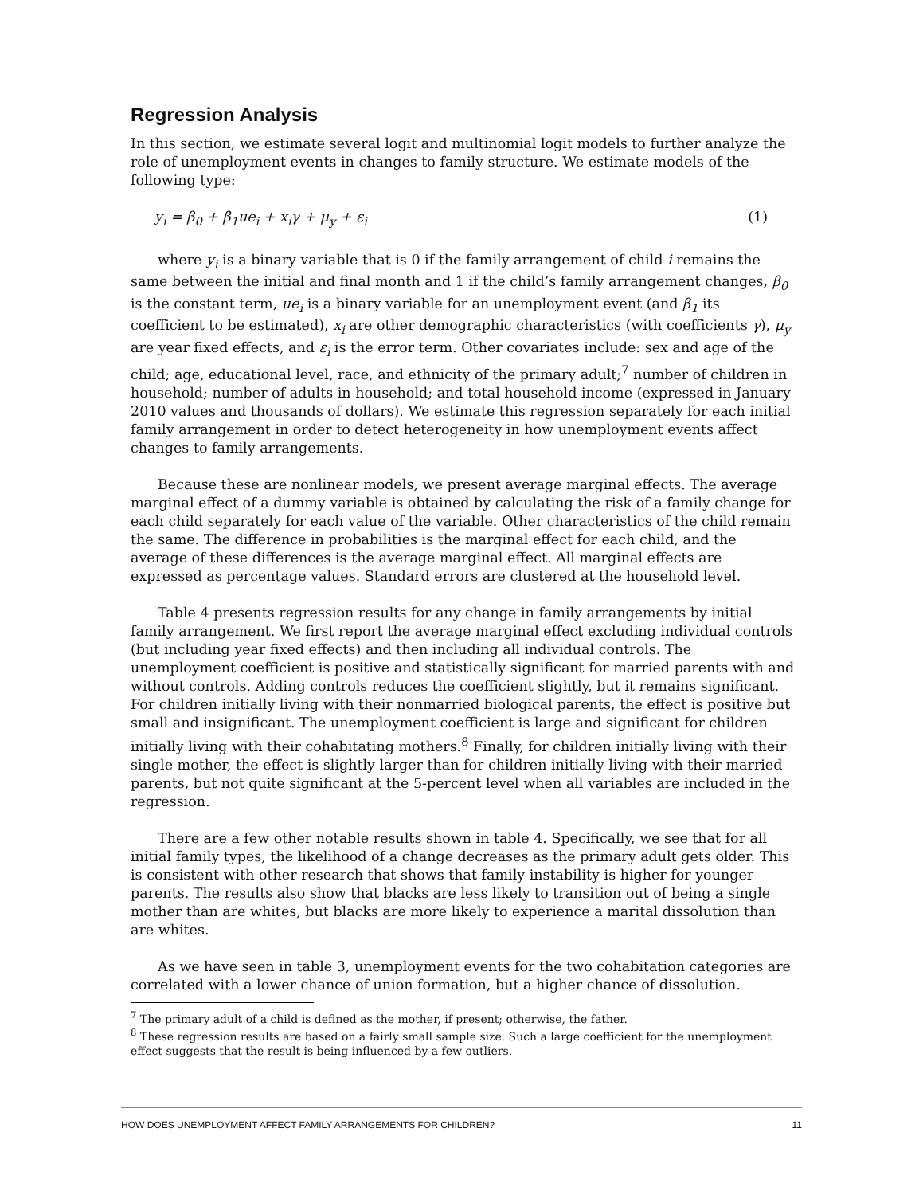Regression Analysis
In this section, we estimate several logit and multinomial logit models to further analyze the role of unemployment events in changes to family structure. We estimate models of the following type:
y<sub>i</sub> = β<sub>0</sub> + β<sub>1</sub>ue<sub>i</sub> + x<sub>i</sub>γ + μ<sub>y</sub> + ε<sub>i</sub> (1)
where y<sub>i</sub> is a binary variable that is 0 if the family arrangement of child i remains the same between the initial and final month and 1 if the child’s family arrangement changes, β<sub>0</sub> is the constant term, ue<sub>i</sub> is a binary variable for an unemployment event (and β<sub>1</sub> its coefficient to be estimated), x<sub>i</sub> are other demographic characteristics (with coefficients γ), μ<sub>y</sub> are year fixed effects, and ε<sub>i</sub> is the error term. Other covariates include: sex and age of the child; age, educational level, race, and ethnicity of the primary adult;<sup>7</sup> number of children in household; number of adults in household; and total household income (expressed in January 2010 values and thousands of dollars). We estimate this regression separately for each initial family arrangement in order to detect heterogeneity in how unemployment events affect changes to family arrangements.
Because these are nonlinear models, we present average marginal effects. The average marginal effect of a dummy variable is obtained by calculating the risk of a family change for each child separately for each value of the variable. Other characteristics of the child remain the same. The difference in probabilities is the marginal effect for each child, and the average of these differences is the average marginal effect. All marginal effects are expressed as percentage values. Standard errors are clustered at the household level.
Table 4 presents regression results for any change in family arrangements by initial family arrangement. We first report the average marginal effect excluding individual controls (but including year fixed effects) and then including all individual controls. The unemployment coefficient is positive and statistically significant for married parents with and without controls. Adding controls reduces the coefficient slightly, but it remains significant. For children initially living with their nonmarried biological parents, the effect is positive but small and insignificant. The unemployment coefficient is large and significant for children initially living with their cohabitating mothers.<sup>8</sup> Finally, for children initially living with their single mother, the effect is slightly larger than for children initially living with their married parents, but not quite significant at the 5-percent level when all variables are included in the regression.
There are a few other notable results shown in table 4. Specifically, we see that for all initial family types, the likelihood of a change decreases as the primary adult gets older. This is consistent with other research that shows that family instability is higher for younger parents. The results also show that blacks are less likely to transition out of being a single mother than are whites, but blacks are more likely to experience a marital dissolution than are whites.
As we have seen in table 3, unemployment events for the two cohabitation categories are correlated with a lower chance of union formation, but a higher chance of dissolution.
<sup>7</sup> The primary adult of a child is defined as the mother, if present; otherwise, the father.
<sup>8</sup> These regression results are based on a fairly small sample size. Such a large coefficient for the unemployment effect suggests that the result is being influenced by a few outliers.
HOW DOES UNEMPLOYMENT AFFECT FAMILY ARRANGEMENTS FOR CHILDREN? 11